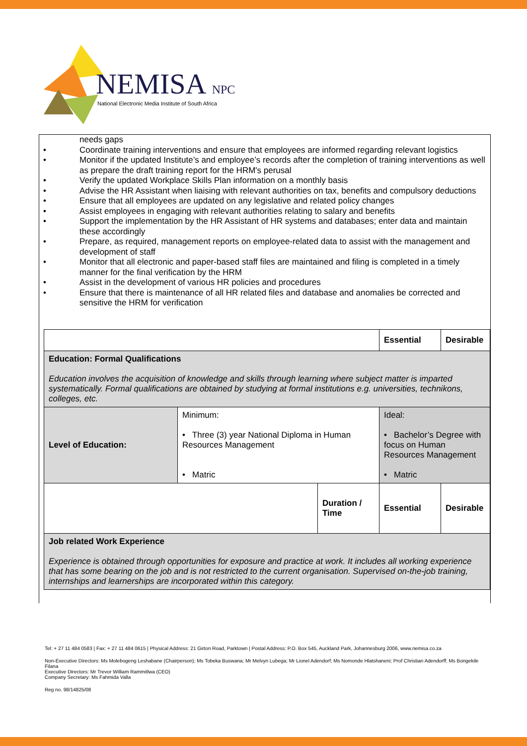NEMISA NPC
National Electronic Media Institute of South Africa
needs gaps
• Coordinate training interventions and ensure that employees are informed regarding relevant logistics
• Monitor if the updated Institute’s and employee’s records after the completion of training interventions as well as prepare the draft training report for the HRM's perusal
• Verify the updated Workplace Skills Plan information on a monthly basis
• Advise the HR Assistant when liaising with relevant authorities on tax, benefits and compulsory deductions
• Ensure that all employees are updated on any legislative and related policy changes
• Assist employees in engaging with relevant authorities relating to salary and benefits
• Support the implementation by the HR Assistant of HR systems and databases; enter data and maintain these accordingly
• Prepare, as required, management reports on employee-related data to assist with the management and development of staff
• Monitor that all electronic and paper-based staff files are maintained and filing is completed in a timely manner for the final verification by the HRM
• Assist in the development of various HR policies and procedures
• Ensure that there is maintenance of all HR related files and database and anomalies be corrected and sensitive the HRM for verification
| | | | Essential | Desirable |
| Education: Formal Qualifications Education involves the acquisition of knowledge and skills through learning where subject matter is imparted systematically. Formal qualifications are obtained by studying at formal institutions e.g. universities, technikons, colleges, etc. | | | | |
| Level of Education: | Minimum: • Three (3) year National Diploma in Human Resources Management • Matric | | Ideal: • Bachelor’s Degree with focus on Human Resources Management • Matric | |
| | | Duration / Time | Essential | Desirable |
| Job related Work Experience Experience is obtained through opportunities for exposure and practice at work. It includes all working experience that has some bearing on the job and is not restricted to the current organisation. Supervised on-the-job training, internships and learnerships are incorporated within this category. | | | | |
Tel: + 27 11 484 0583 | Fax: + 27 11 484 0615 | Physical Address: 21 Girton Road, Parktown | Postal Address: P.O. Box 545, Auckland Park, Johannesburg 2006, www.nemisa.co.za
Non-Executive Directors: Ms Molebogeng Leshabane (Chairperson); Ms Tobeka Buswana; Mr Melvyn Lubega; Mr Lionel Adendorf; Ms Nomonde Hlatshaneni; Prof Christian Adendorff; Ms Bongekile Filana
Executive Directors: Mr Trevor William Rammitlwa (CEO)
Company Secretary: Ms Fahmida Valla
Reg no. 98/14825/08